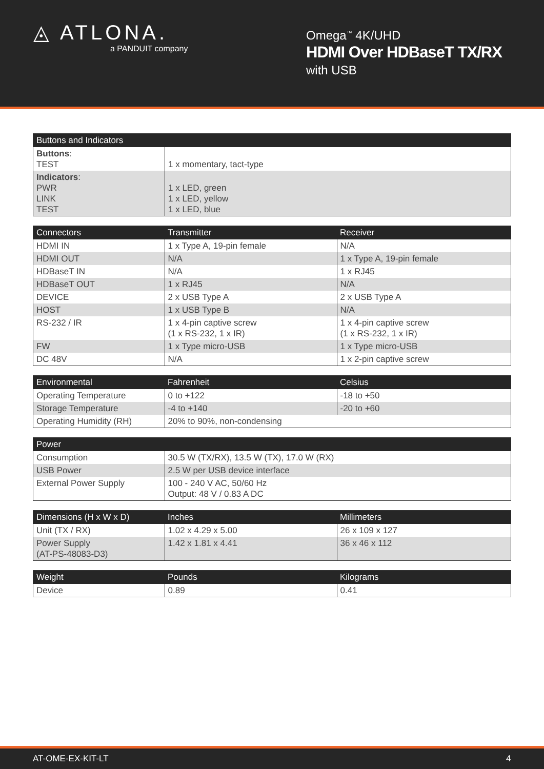◬ ATLONA.
a PANDUIT company
Omega<sup>™</sup> 4K/UHD
HDMI Over HDBaseT TX/RX
with USB
| Buttons and Indicators | |
| --- | --- |
| Buttons : TEST | 1 x momentary, tact-type |
| Indicators : PWR LINK TEST | 1 x LED, green 1 x LED, yellow 1 x LED, blue |
| Connectors | Transmitter | Receiver |
| --- | --- | --- |
| HDMI IN | 1 x Type A, 19-pin female | N/A |
| HDMI OUT | N/A | 1 x Type A, 19-pin female |
| HDBaseT IN | N/A | 1 x RJ45 |
| HDBaseT OUT | 1 x RJ45 | N/A |
| DEVICE | 2 x USB Type A | 2 x USB Type A |
| HOST | 1 x USB Type B | N/A |
| RS-232 / IR | 1 x 4-pin captive screw (1 x RS-232, 1 x IR) | 1 x 4-pin captive screw (1 x RS-232, 1 x IR) |
| FW | 1 x Type micro-USB | 1 x Type micro-USB |
| DC 48V | N/A | 1 x 2-pin captive screw |
| Environmental | Fahrenheit | Celsius |
| --- | --- | --- |
| Operating Temperature | 0 to +122 | -18 to +50 |
| Storage Temperature | -4 to +140 | -20 to +60 |
| Operating Humidity (RH) | 20% to 90%, non-condensing | |
| Power | |
| --- | --- |
| Consumption | 30.5 W (TX/RX), 13.5 W (TX), 17.0 W (RX) |
| USB Power | 2.5 W per USB device interface |
| External Power Supply | 100 - 240 V AC, 50/60 Hz Output: 48 V / 0.83 A DC |
| Dimensions (H x W x D) | Inches | Millimeters |
| --- | --- | --- |
| Unit (TX / RX) | 1.02 x 4.29 x 5.00 | 26 x 109 x 127 |
| Power Supply (AT-PS-48083-D3) | 1.42 x 1.81 x 4.41 | 36 x 46 x 112 |
| Weight | Pounds | Kilograms |
| --- | --- | --- |
| Device | 0.89 | 0.41 |
AT-OME-EX-KIT-LT 4